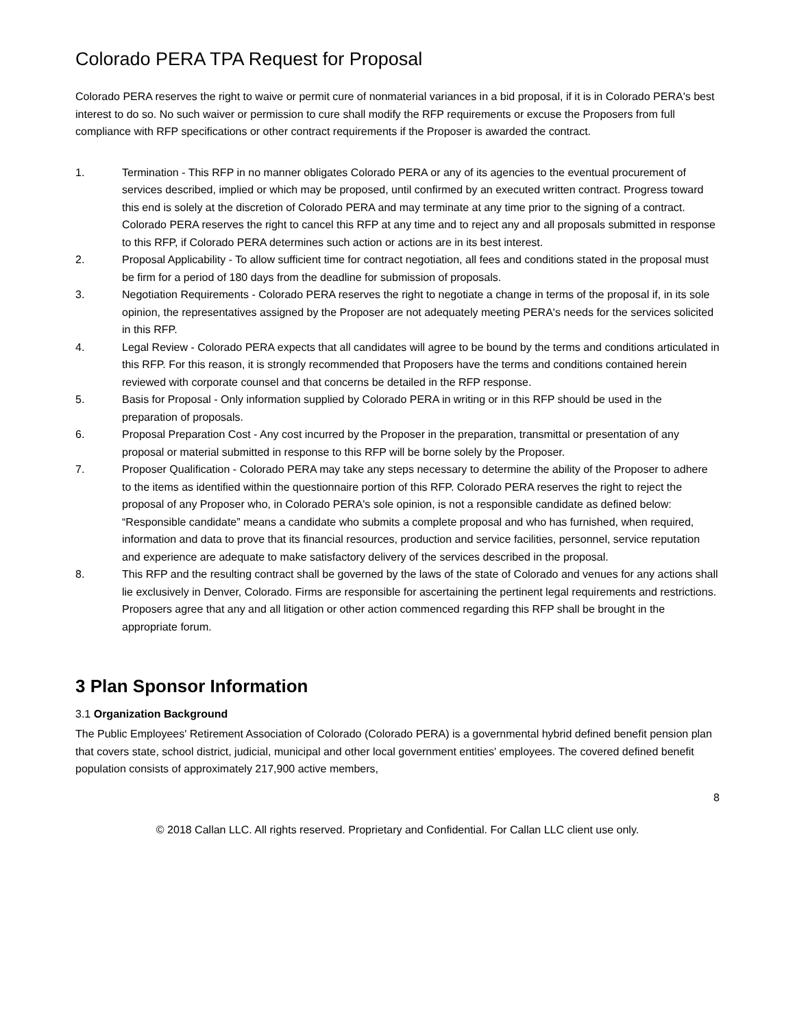Colorado PERA TPA Request for Proposal
Colorado PERA reserves the right to waive or permit cure of nonmaterial variances in a bid proposal, if it is in Colorado PERA's best interest to do so. No such waiver or permission to cure shall modify the RFP requirements or excuse the Proposers from full compliance with RFP specifications or other contract requirements if the Proposer is awarded the contract.
1. Termination - This RFP in no manner obligates Colorado PERA or any of its agencies to the eventual procurement of services described, implied or which may be proposed, until confirmed by an executed written contract. Progress toward this end is solely at the discretion of Colorado PERA and may terminate at any time prior to the signing of a contract.
Colorado PERA reserves the right to cancel this RFP at any time and to reject any and all proposals submitted in response to this RFP, if Colorado PERA determines such action or actions are in its best interest.
2. Proposal Applicability - To allow sufficient time for contract negotiation, all fees and conditions stated in the proposal must be firm for a period of 180 days from the deadline for submission of proposals.
3. Negotiation Requirements - Colorado PERA reserves the right to negotiate a change in terms of the proposal if, in its sole opinion, the representatives assigned by the Proposer are not adequately meeting PERA's needs for the services solicited in this RFP.
4. Legal Review - Colorado PERA expects that all candidates will agree to be bound by the terms and conditions articulated in this RFP. For this reason, it is strongly recommended that Proposers have the terms and conditions contained herein reviewed with corporate counsel and that concerns be detailed in the RFP response.
5. Basis for Proposal - Only information supplied by Colorado PERA in writing or in this RFP should be used in the preparation of proposals.
6. Proposal Preparation Cost - Any cost incurred by the Proposer in the preparation, transmittal or presentation of any proposal or material submitted in response to this RFP will be borne solely by the Proposer.
7. Proposer Qualification - Colorado PERA may take any steps necessary to determine the ability of the Proposer to adhere to the items as identified within the questionnaire portion of this RFP. Colorado PERA reserves the right to reject the proposal of any Proposer who, in Colorado PERA's sole opinion, is not a responsible candidate as defined below:
“Responsible candidate” means a candidate who submits a complete proposal and who has furnished, when required, information and data to prove that its financial resources, production and service facilities, personnel, service reputation and experience are adequate to make satisfactory delivery of the services described in the proposal.
8. This RFP and the resulting contract shall be governed by the laws of the state of Colorado and venues for any actions shall lie exclusively in Denver, Colorado. Firms are responsible for ascertaining the pertinent legal requirements and restrictions. Proposers agree that any and all litigation or other action commenced regarding this RFP shall be brought in the appropriate forum.
3 Plan Sponsor Information
3.1 Organization Background
The Public Employees' Retirement Association of Colorado (Colorado PERA) is a governmental hybrid defined benefit pension plan that covers state, school district, judicial, municipal and other local government entities' employees. The covered defined benefit population consists of approximately 217,900 active members,
8
© 2018 Callan LLC. All rights reserved. Proprietary and Confidential. For Callan LLC client use only.